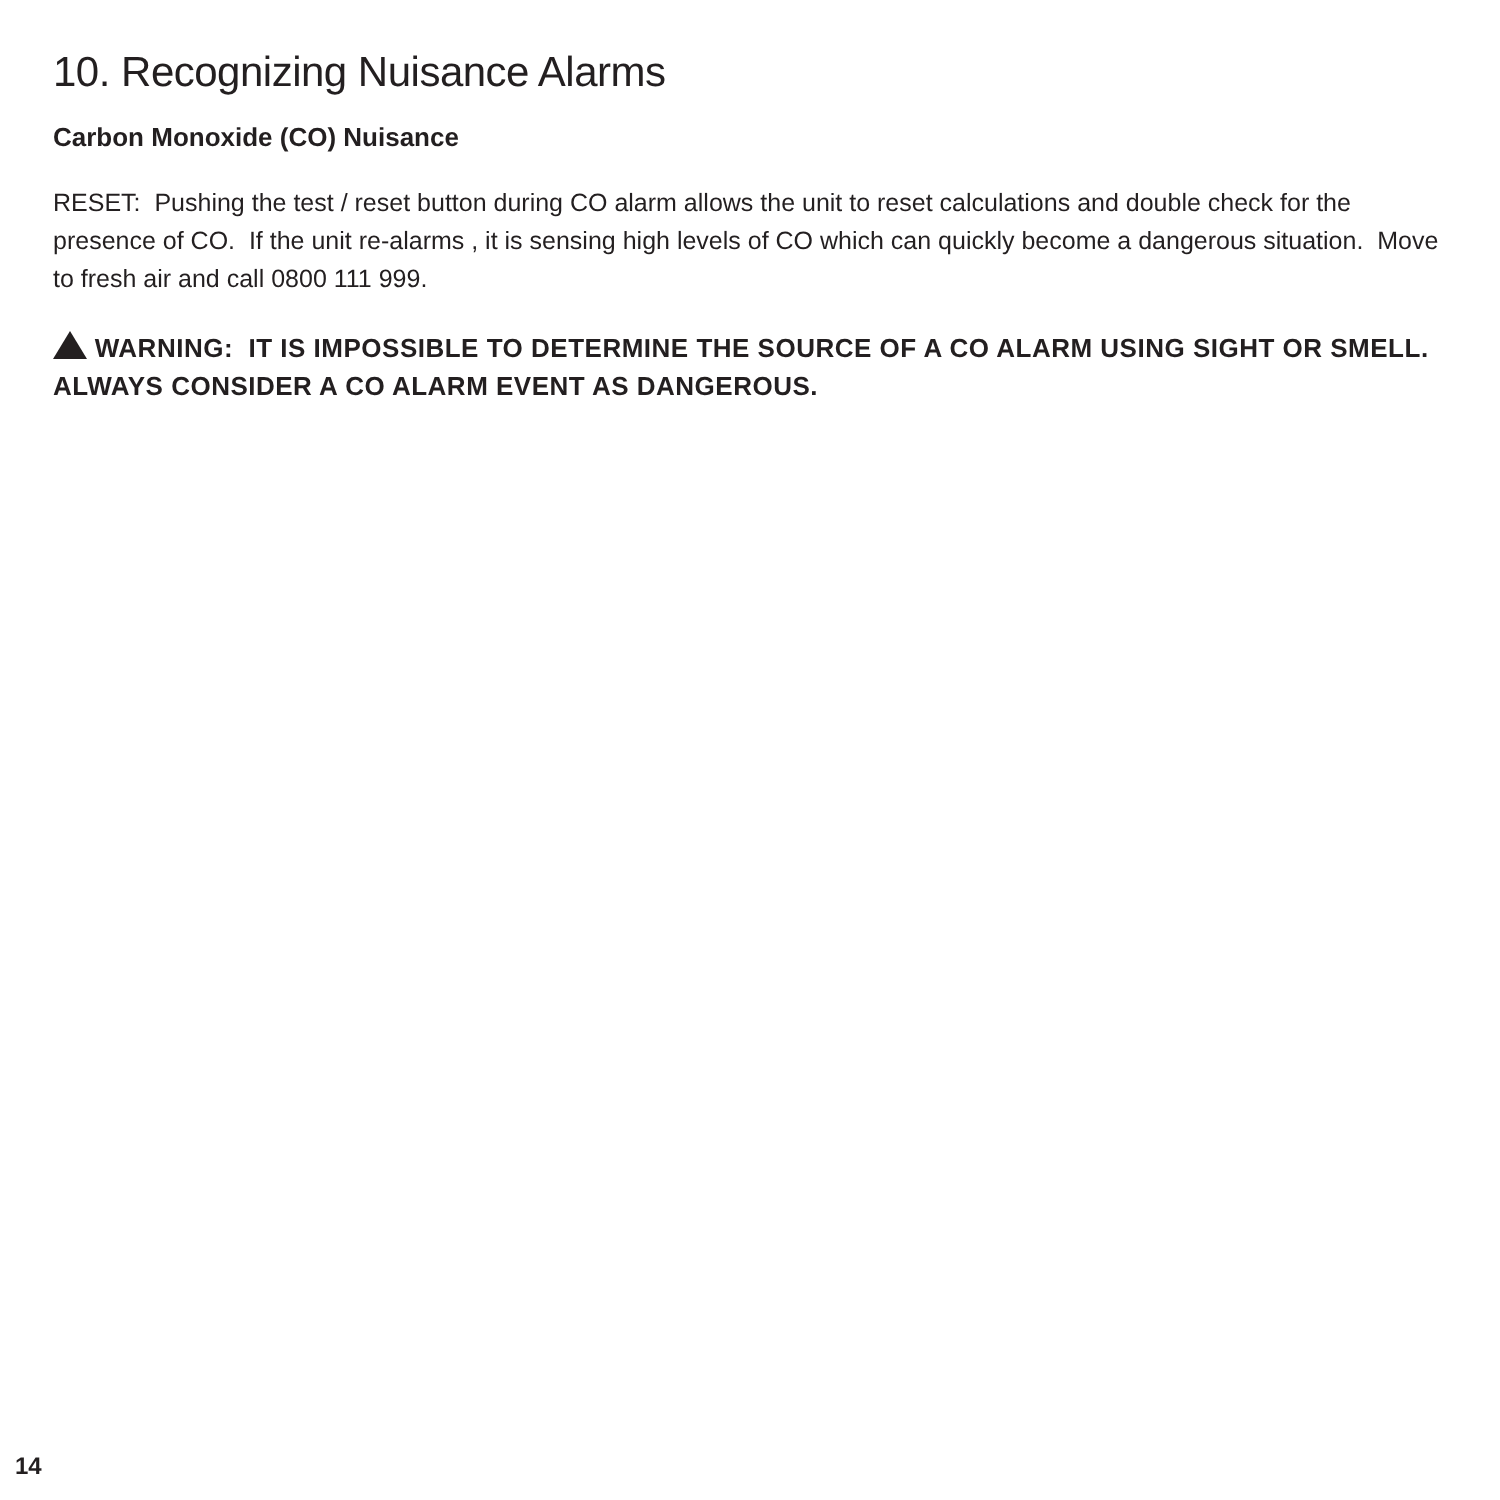10. Recognizing Nuisance Alarms
Carbon Monoxide (CO) Nuisance
RESET: Pushing the test / reset button during CO alarm allows the unit to reset calculations and double check for the presence of CO. If the unit re-alarms , it is sensing high levels of CO which can quickly become a dangerous situation. Move to fresh air and call 0800 111 999.
WARNING: IT IS IMPOSSIBLE TO DETERMINE THE SOURCE OF A CO ALARM USING SIGHT OR SMELL. ALWAYS CONSIDER A CO ALARM EVENT AS DANGEROUS.
14